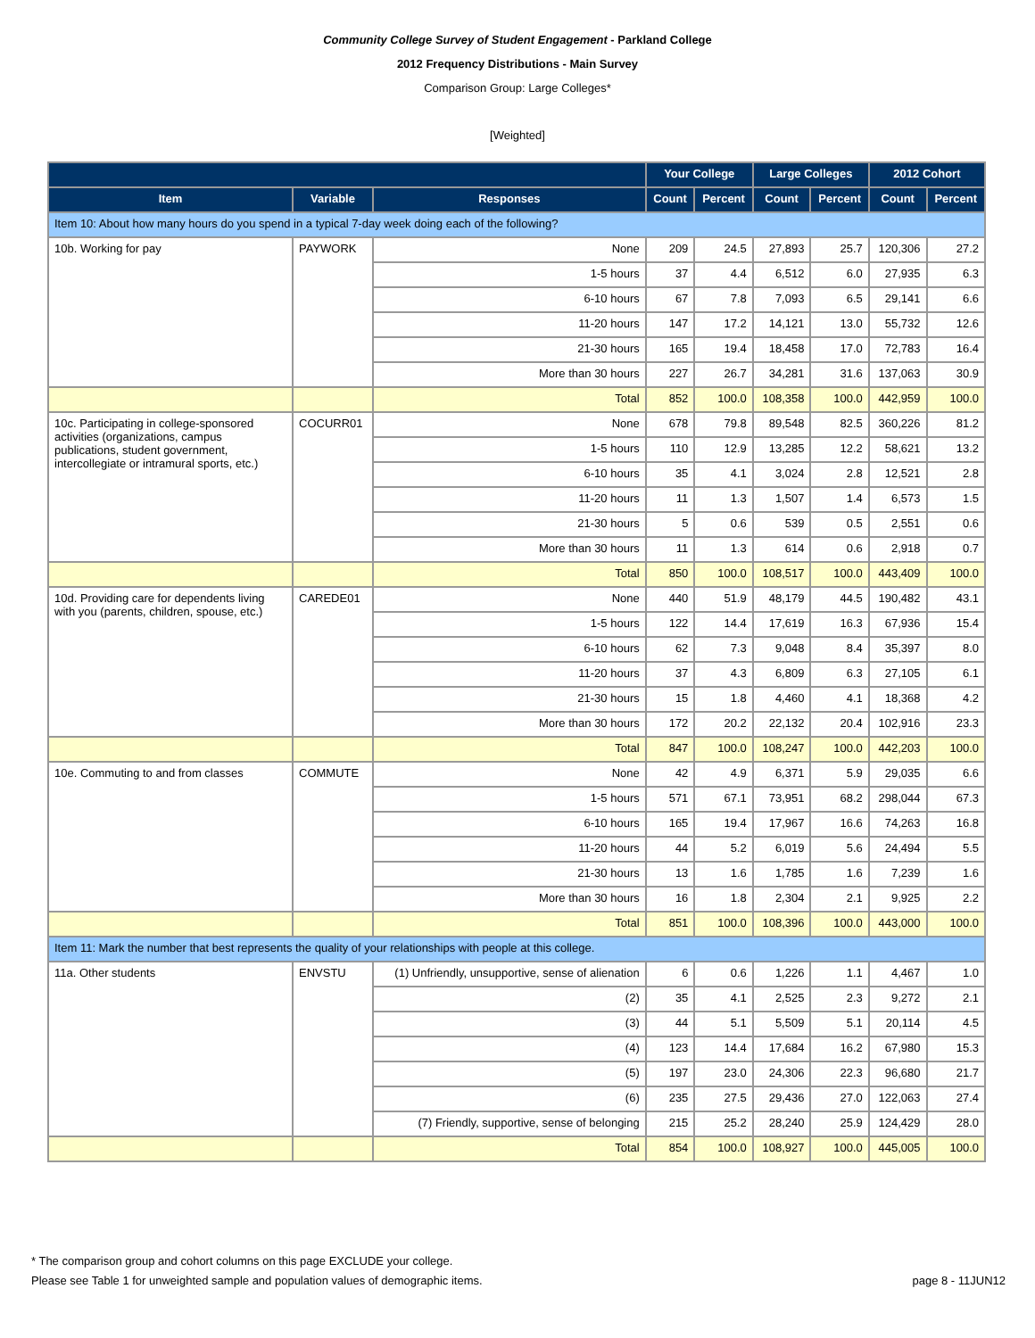Community College Survey of Student Engagement - Parkland College
2012 Frequency Distributions - Main Survey
Comparison Group: Large Colleges*
[Weighted]
| | | | Your College | | Large Colleges | | 2012 Cohort | |
| --- | --- | --- | --- | --- | --- | --- | --- | --- |
| Item | Variable | Responses | Count | Percent | Count | Percent | Count | Percent |
| Item 10: About how many hours do you spend in a typical 7-day week doing each of the following? | | | | | | | | |
| 10b. Working for pay | PAYWORK | None | 209 | 24.5 | 27,893 | 25.7 | 120,306 | 27.2 |
| | | 1-5 hours | 37 | 4.4 | 6,512 | 6.0 | 27,935 | 6.3 |
| | | 6-10 hours | 67 | 7.8 | 7,093 | 6.5 | 29,141 | 6.6 |
| | | 11-20 hours | 147 | 17.2 | 14,121 | 13.0 | 55,732 | 12.6 |
| | | 21-30 hours | 165 | 19.4 | 18,458 | 17.0 | 72,783 | 16.4 |
| | | More than 30 hours | 227 | 26.7 | 34,281 | 31.6 | 137,063 | 30.9 |
| | | Total | 852 | 100.0 | 108,358 | 100.0 | 442,959 | 100.0 |
| 10c. Participating in college-sponsored activities (organizations, campus publications, student government, intercollegiate or intramural sports, etc.) | COCURR01 | None | 678 | 79.8 | 89,548 | 82.5 | 360,226 | 81.2 |
| | | 1-5 hours | 110 | 12.9 | 13,285 | 12.2 | 58,621 | 13.2 |
| | | 6-10 hours | 35 | 4.1 | 3,024 | 2.8 | 12,521 | 2.8 |
| | | 11-20 hours | 11 | 1.3 | 1,507 | 1.4 | 6,573 | 1.5 |
| | | 21-30 hours | 5 | 0.6 | 539 | 0.5 | 2,551 | 0.6 |
| | | More than 30 hours | 11 | 1.3 | 614 | 0.6 | 2,918 | 0.7 |
| | | Total | 850 | 100.0 | 108,517 | 100.0 | 443,409 | 100.0 |
| 10d. Providing care for dependents living with you (parents, children, spouse, etc.) | CAREDE01 | None | 440 | 51.9 | 48,179 | 44.5 | 190,482 | 43.1 |
| | | 1-5 hours | 122 | 14.4 | 17,619 | 16.3 | 67,936 | 15.4 |
| | | 6-10 hours | 62 | 7.3 | 9,048 | 8.4 | 35,397 | 8.0 |
| | | 11-20 hours | 37 | 4.3 | 6,809 | 6.3 | 27,105 | 6.1 |
| | | 21-30 hours | 15 | 1.8 | 4,460 | 4.1 | 18,368 | 4.2 |
| | | More than 30 hours | 172 | 20.2 | 22,132 | 20.4 | 102,916 | 23.3 |
| | | Total | 847 | 100.0 | 108,247 | 100.0 | 442,203 | 100.0 |
| 10e. Commuting to and from classes | COMMUTE | None | 42 | 4.9 | 6,371 | 5.9 | 29,035 | 6.6 |
| | | 1-5 hours | 571 | 67.1 | 73,951 | 68.2 | 298,044 | 67.3 |
| | | 6-10 hours | 165 | 19.4 | 17,967 | 16.6 | 74,263 | 16.8 |
| | | 11-20 hours | 44 | 5.2 | 6,019 | 5.6 | 24,494 | 5.5 |
| | | 21-30 hours | 13 | 1.6 | 1,785 | 1.6 | 7,239 | 1.6 |
| | | More than 30 hours | 16 | 1.8 | 2,304 | 2.1 | 9,925 | 2.2 |
| | | Total | 851 | 100.0 | 108,396 | 100.0 | 443,000 | 100.0 |
| Item 11: Mark the number that best represents the quality of your relationships with people at this college. | | | | | | | | |
| 11a. Other students | ENVSTU | (1) Unfriendly, unsupportive, sense of alienation | 6 | 0.6 | 1,226 | 1.1 | 4,467 | 1.0 |
| | | (2) | 35 | 4.1 | 2,525 | 2.3 | 9,272 | 2.1 |
| | | (3) | 44 | 5.1 | 5,509 | 5.1 | 20,114 | 4.5 |
| | | (4) | 123 | 14.4 | 17,684 | 16.2 | 67,980 | 15.3 |
| | | (5) | 197 | 23.0 | 24,306 | 22.3 | 96,680 | 21.7 |
| | | (6) | 235 | 27.5 | 29,436 | 27.0 | 122,063 | 27.4 |
| | | (7) Friendly, supportive, sense of belonging | 215 | 25.2 | 28,240 | 25.9 | 124,429 | 28.0 |
| | | Total | 854 | 100.0 | 108,927 | 100.0 | 445,005 | 100.0 |
* The comparison group and cohort columns on this page EXCLUDE your college.
Please see Table 1 for unweighted sample and population values of demographic items. page 8 - 11JUN12